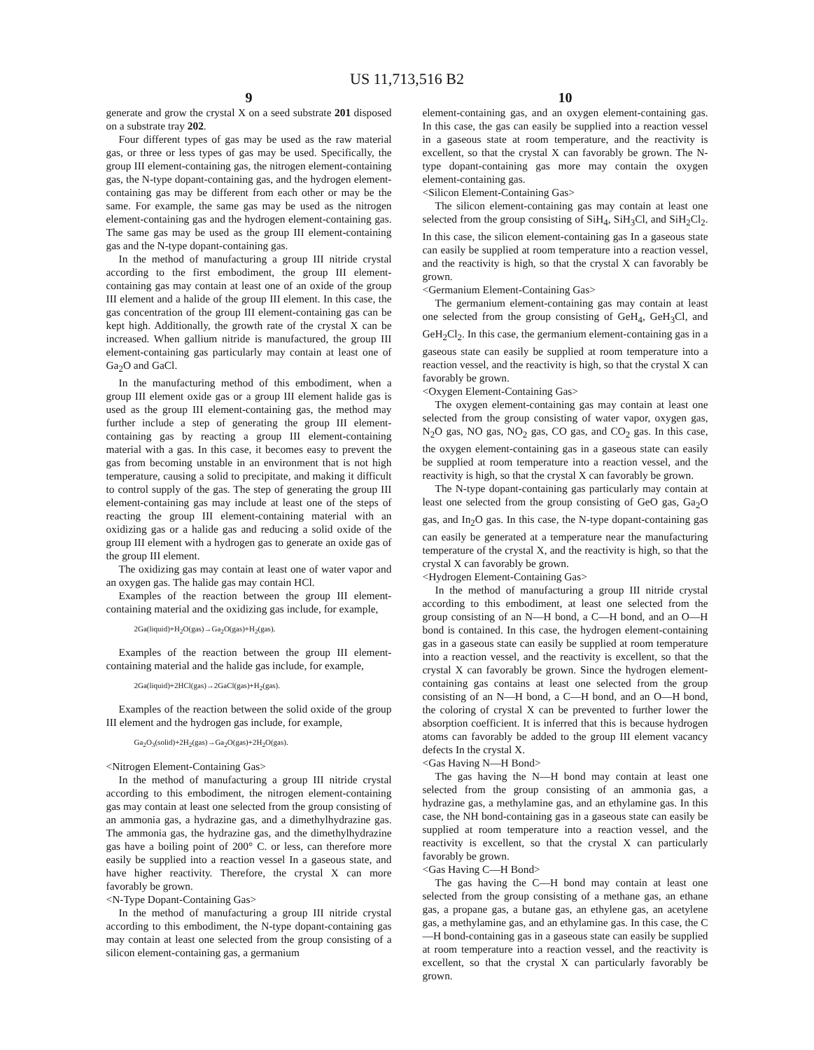US 11,713,516 B2
9
generate and grow the crystal X on a seed substrate 201 disposed on a substrate tray 202.
Four different types of gas may be used as the raw material gas, or three or less types of gas may be used. Specifically, the group III element-containing gas, the nitrogen element-containing gas, the N-type dopant-containing gas, and the hydrogen element-containing gas may be different from each other or may be the same. For example, the same gas may be used as the nitrogen element-containing gas and the hydrogen element-containing gas. The same gas may be used as the group III element-containing gas and the N-type dopant-containing gas.
In the method of manufacturing a group III nitride crystal according to the first embodiment, the group III element-containing gas may contain at least one of an oxide of the group III element and a halide of the group III element. In this case, the gas concentration of the group III element-containing gas can be kept high. Additionally, the growth rate of the crystal X can be increased. When gallium nitride is manufactured, the group III element-containing gas particularly may contain at least one of Ga<sub>2</sub>O and GaCl.
In the manufacturing method of this embodiment, when a group III element oxide gas or a group III element halide gas is used as the group III element-containing gas, the method may further include a step of generating the group III element-containing gas by reacting a group III element-containing material with a gas. In this case, it becomes easy to prevent the gas from becoming unstable in an environment that is not high temperature, causing a solid to precipitate, and making it difficult to control supply of the gas. The step of generating the group III element-containing gas may include at least one of the steps of reacting the group III element-containing material with an oxidizing gas or a halide gas and reducing a solid oxide of the group III element with a hydrogen gas to generate an oxide gas of the group III element.
The oxidizing gas may contain at least one of water vapor and an oxygen gas. The halide gas may contain HCl.
Examples of the reaction between the group III element-containing material and the oxidizing gas include, for example,
2Ga(liquid)+H<sub>2</sub>O(gas)→Ga<sub>2</sub>O(gas)+H<sub>2</sub>(gas).
Examples of the reaction between the group III element-containing material and the halide gas include, for example,
2Ga(liquid)+2HCl(gas)→2GaCl(gas)+H<sub>2</sub>(gas).
Examples of the reaction between the solid oxide of the group III element and the hydrogen gas include, for example,
Ga<sub>2</sub>O<sub>3</sub>(solid)+2H<sub>2</sub>(gas)→Ga<sub>2</sub>O(gas)+2H<sub>2</sub>O(gas).
<Nitrogen Element-Containing Gas>
In the method of manufacturing a group III nitride crystal according to this embodiment, the nitrogen element-containing gas may contain at least one selected from the group consisting of an ammonia gas, a hydrazine gas, and a dimethylhydrazine gas. The ammonia gas, the hydrazine gas, and the dimethylhydrazine gas have a boiling point of 200° C. or less, can therefore more easily be supplied into a reaction vessel In a gaseous state, and have higher reactivity. Therefore, the crystal X can more favorably be grown.
<N-Type Dopant-Containing Gas>
In the method of manufacturing a group III nitride crystal according to this embodiment, the N-type dopant-containing gas may contain at least one selected from the group consisting of a silicon element-containing gas, a germanium
10
element-containing gas, and an oxygen element-containing gas. In this case, the gas can easily be supplied into a reaction vessel in a gaseous state at room temperature, and the reactivity is excellent, so that the crystal X can favorably be grown. The N-type dopant-containing gas more may contain the oxygen element-containing gas.
<Silicon Element-Containing Gas>
The silicon element-containing gas may contain at least one selected from the group consisting of SiH<sub>4</sub>, SiH<sub>3</sub>Cl, and SiH<sub>2</sub>Cl<sub>2</sub>. In this case, the silicon element-containing gas In a gaseous state can easily be supplied at room temperature into a reaction vessel, and the reactivity is high, so that the crystal X can favorably be grown.
<Germanium Element-Containing Gas>
The germanium element-containing gas may contain at least one selected from the group consisting of GeH<sub>4</sub>, GeH<sub>3</sub>Cl, and GeH<sub>2</sub>Cl<sub>2</sub>. In this case, the germanium element-containing gas in a gaseous state can easily be supplied at room temperature into a reaction vessel, and the reactivity is high, so that the crystal X can favorably be grown.
<Oxygen Element-Containing Gas>
The oxygen element-containing gas may contain at least one selected from the group consisting of water vapor, oxygen gas, N<sub>2</sub>O gas, NO gas, NO<sub>2</sub> gas, CO gas, and CO<sub>2</sub> gas. In this case, the oxygen element-containing gas in a gaseous state can easily be supplied at room temperature into a reaction vessel, and the reactivity is high, so that the crystal X can favorably be grown.
The N-type dopant-containing gas particularly may contain at least one selected from the group consisting of GeO gas, Ga<sub>2</sub>O gas, and In<sub>2</sub>O gas. In this case, the N-type dopant-containing gas can easily be generated at a temperature near the manufacturing temperature of the crystal X, and the reactivity is high, so that the crystal X can favorably be grown.
<Hydrogen Element-Containing Gas>
In the method of manufacturing a group III nitride crystal according to this embodiment, at least one selected from the group consisting of an N—H bond, a C—H bond, and an O—H bond is contained. In this case, the hydrogen element-containing gas in a gaseous state can easily be supplied at room temperature into a reaction vessel, and the reactivity is excellent, so that the crystal X can favorably be grown. Since the hydrogen element-containing gas contains at least one selected from the group consisting of an N—H bond, a C—H bond, and an O—H bond, the coloring of crystal X can be prevented to further lower the absorption coefficient. It is inferred that this is because hydrogen atoms can favorably be added to the group III element vacancy defects In the crystal X.
<Gas Having N—H Bond>
The gas having the N—H bond may contain at least one selected from the group consisting of an ammonia gas, a hydrazine gas, a methylamine gas, and an ethylamine gas. In this case, the NH bond-containing gas in a gaseous state can easily be supplied at room temperature into a reaction vessel, and the reactivity is excellent, so that the crystal X can particularly favorably be grown.
<Gas Having C—H Bond>
The gas having the C—H bond may contain at least one selected from the group consisting of a methane gas, an ethane gas, a propane gas, a butane gas, an ethylene gas, an acetylene gas, a methylamine gas, and an ethylamine gas. In this case, the C—H bond-containing gas in a gaseous state can easily be supplied at room temperature into a reaction vessel, and the reactivity is excellent, so that the crystal X can particularly favorably be grown.